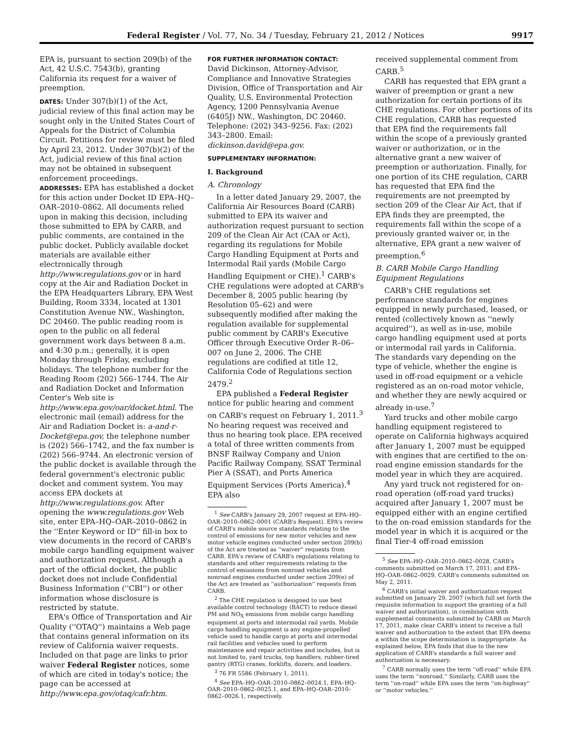Federal Register / Vol. 77, No. 34 / Tuesday, February 21, 2012 / Notices 9917
EPA is, pursuant to section 209(b) of the Act, 42 U.S.C. 7543(b), granting California its request for a waiver of preemption.
DATES: Under 307(b)(1) of the Act, judicial review of this final action may be sought only in the United States Court of Appeals for the District of Columbia Circuit. Petitions for review must be filed by April 23, 2012. Under 307(b)(2) of the Act, judicial review of this final action may not be obtained in subsequent enforcement proceedings.
ADDRESSES: EPA has established a docket for this action under Docket ID EPA–HQ–OAR–2010–0862. All documents relied upon in making this decision, including those submitted to EPA by CARB, and public comments, are contained in the public docket. Publicly available docket materials are available either electronically through http://www.regulations.gov or in hard copy at the Air and Radiation Docket in the EPA Headquarters Library, EPA West Building, Room 3334, located at 1301 Constitution Avenue NW., Washington, DC 20460. The public reading room is open to the public on all federal government work days between 8 a.m. and 4:30 p.m.; generally, it is open Monday through Friday, excluding holidays. The telephone number for the Reading Room (202) 566–1744. The Air and Radiation Docket and Information Center's Web site is http://www.epa.gov/oar/docket.html. The electronic mail (email) address for the Air and Radiation Docket is: a-and-r-Docket@epa.gov, the telephone number is (202) 566–1742, and the fax number is (202) 566–9744. An electronic version of the public docket is available through the federal government's electronic public docket and comment system. You may access EPA dockets at http://www.regulations.gov. After opening the www.regulations.gov Web site, enter EPA–HQ–OAR–2010–0862 in the ''Enter Keyword or ID'' fill-in box to view documents in the record of CARB's mobile cargo handling equipment waiver and authorization request. Although a part of the official docket, the public docket does not include Confidential Business Information (''CBI'') or other information whose disclosure is restricted by statute.
EPA's Office of Transportation and Air Quality (''OTAQ'') maintains a Web page that contains general information on its review of California waiver requests. Included on that page are links to prior waiver Federal Register notices, some of which are cited in today's notice; the page can be accessed at http://www.epa.gov/otaq/cafr.htm.
FOR FURTHER INFORMATION CONTACT:
David Dickinson, Attorney-Advisor, Compliance and Innovative Strategies Division, Office of Transportation and Air Quality, U.S. Environmental Protection Agency, 1200 Pennsylvania Avenue (6405J) NW., Washington, DC 20460. Telephone: (202) 343–9256. Fax: (202) 343–2800. Email: dickinson.david@epa.gov.
SUPPLEMENTARY INFORMATION:
I. Background
A. Chronology
In a letter dated January 29, 2007, the California Air Resources Board (CARB) submitted to EPA its waiver and authorization request pursuant to section 209 of the Clean Air Act (CAA or Act), regarding its regulations for Mobile Cargo Handling Equipment at Ports and Intermodal Rail yards (Mobile Cargo Handling Equipment or CHE).<sup>1</sup> CARB's CHE regulations were adopted at CARB's December 8, 2005 public hearing (by Resolution 05–62) and were subsequently modified after making the regulation available for supplemental public comment by CARB's Executive Officer through Executive Order R–06–007 on June 2, 2006. The CHE regulations are codified at title 12, California Code of Regulations section 2479.<sup>2</sup>
EPA published a Federal Register notice for public hearing and comment on CARB's request on February 1, 2011.<sup>3</sup> No hearing request was received and thus no hearing took place. EPA received a total of three written comments from BNSF Railway Company and Union Pacific Railway Company, SSAT Terminal Pier A (SSAT), and Ports America Equipment Services (Ports America).<sup>4</sup> EPA also
<sup>1</sup> See CARB's January 29, 2007 request at EPA–HQ–OAR–2010–0862–0001 (CARB's Request). EPA's review of CARB's mobile source standards relating to the control of emissions for new motor vehicles and new motor vehicle engines conducted under section 209(b) of the Act are treated as ''waiver'' requests from CARB. EPA's review of CARB's regulations relating to standards and other requirements relating to the control of emissions from nonroad vehicles and nonroad engines conducted under section 209(e) of the Act are treated as ''authorization'' requests from CARB.
<sup>2</sup> The CHE regulation is designed to use best available control technology (BACT) to reduce diesel PM and NO<sub>X</sub> emissions from mobile cargo handling equipment at ports and intermodal rail yards. Mobile cargo handling equipment is any engine-propelled vehicle used to handle cargo at ports and intermodal rail facilities and vehicles used to perform maintenance and repair activities and includes, but is not limited to, yard trucks, top handlers, rubber-tired gantry (RTG) cranes, forklifts, dozers, and loaders.
<sup>3</sup> 76 FR 5586 (February 1, 2011).
<sup>4</sup> See EPA–HQ–OAR–2010–0862–0024.1, EPA–HQ–OAR–2010–0862–0025.1, and EPA–HQ–OAR–2010–0862–0026.1, respectively.
received supplemental comment from CARB.<sup>5</sup>
CARB has requested that EPA grant a waiver of preemption or grant a new authorization for certain portions of its CHE regulations. For other portions of its CHE regulation, CARB has requested that EPA find the requirements fall within the scope of a previously granted waiver or authorization, or in the alternative grant a new waiver of preemption or authorization. Finally, for one portion of its CHE regulation, CARB has requested that EPA find the requirements are not preempted by section 209 of the Clear Air Act, that if EPA finds they are preempted, the requirements fall within the scope of a previously granted waiver or, in the alternative, EPA grant a new waiver of preemption.<sup>6</sup>
B. CARB Mobile Cargo Handling Equipment Regulations
CARB's CHE regulations set performance standards for engines equipped in newly purchased, leased, or rented (collectively known as ''newly acquired''), as well as in-use, mobile cargo handling equipment used at ports or intermodal rail yards in California. The standards vary depending on the type of vehicle, whether the engine is used in off-road equipment or a vehicle registered as an on-road motor vehicle, and whether they are newly acquired or already in-use.<sup>7</sup>
Yard trucks and other mobile cargo handling equipment registered to operate on California highways acquired after January 1, 2007 must be equipped with engines that are certified to the on-road engine emission standards for the model year in which they are acquired.
Any yard truck not registered for on-road operation (off-road yard trucks) acquired after January 1, 2007 must be equipped either with an engine certified to the on-road emission standards for the model year in which it is acquired or the final Tier-4 off-road emission
<sup>5</sup> See EPA–HQ–OAR–2010–0862–0028, CARB's comments submitted on March 17, 2011; and EPA–HQ–OAR–0862–0029, CARB's comments submitted on May 2, 2011.
<sup>6</sup> CARB's initial waiver and authorization request submitted on January 29, 2007 (which full set forth the requisite information to support the granting of a full waiver and authorization), in combination with supplemental comments submitted by CARB on March 17, 2011, make clear CARB's intent to receive a full waiver and authorization to the extent that EPA deems a within the scope determination is inappropriate. As explained below, EPA finds that due to the new application of CARB's standards a full waiver and authorization is necessary.
<sup>7</sup> CARB normally uses the term ''off-road'' while EPA uses the term ''nonroad.'' Similarly, CARB uses the term ''on-road'' while EPA uses the term ''on-highway'' or ''motor vehicles.''